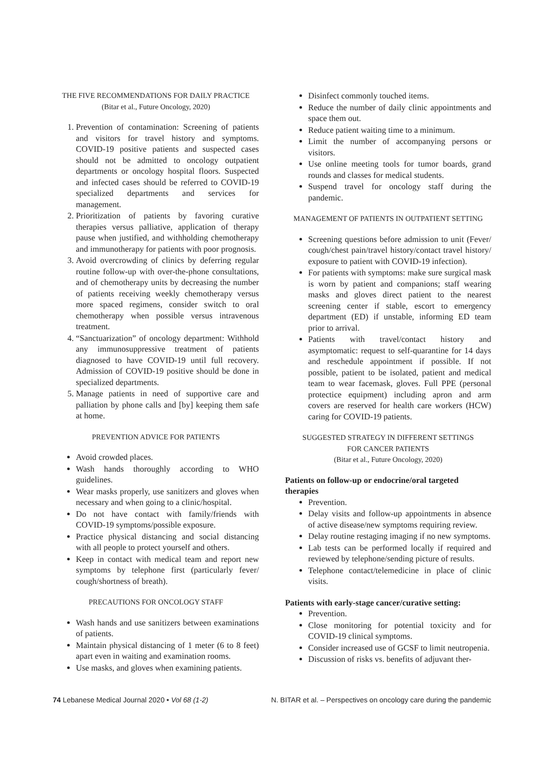THE FIVE RECOMMENDATIONS FOR DAILY PRACTICE
(Bitar et al., Future Oncology, 2020)
1. Prevention of contamination: Screening of patients and visitors for travel history and symptoms. COVID-19 positive patients and suspected cases should not be admitted to oncology outpatient departments or oncology hospital floors. Suspected and infected cases should be referred to COVID-19 specialized departments and services for management.
2. Prioritization of patients by favoring curative therapies versus palliative, application of therapy pause when justified, and withholding chemotherapy and immunotherapy for patients with poor prognosis.
3. Avoid overcrowding of clinics by deferring regular routine follow-up with over-the-phone consultations, and of chemotherapy units by decreasing the number of patients receiving weekly chemotherapy versus more spaced regimens, consider switch to oral chemotherapy when possible versus intravenous treatment.
4. “Sanctuarization” of oncology department: Withhold any immunosuppressive treatment of patients diagnosed to have COVID-19 until full recovery. Admission of COVID-19 positive should be done in specialized departments.
5. Manage patients in need of supportive care and palliation by phone calls and [by] keeping them safe at home.
PREVENTION ADVICE FOR PATIENTS
Avoid crowded places.
Wash hands thoroughly according to WHO guidelines.
Wear masks properly, use sanitizers and gloves when necessary and when going to a clinic/hospital.
Do not have contact with family/friends with COVID-19 symptoms/possible exposure.
Practice physical distancing and social distancing with all people to protect yourself and others.
Keep in contact with medical team and report new symptoms by telephone first (particularly fever/ cough/shortness of breath).
PRECAUTIONS FOR ONCOLOGY STAFF
Wash hands and use sanitizers between examinations of patients.
Maintain physical distancing of 1 meter (6 to 8 feet) apart even in waiting and examination rooms.
Use masks, and gloves when examining patients.
Disinfect commonly touched items.
Reduce the number of daily clinic appointments and space them out.
Reduce patient waiting time to a minimum.
Limit the number of accompanying persons or visitors.
Use online meeting tools for tumor boards, grand rounds and classes for medical students.
Suspend travel for oncology staff during the pandemic.
MANAGEMENT OF PATIENTS IN OUTPATIENT SETTING
Screening questions before admission to unit (Fever/ cough/chest pain/travel history/contact travel history/ exposure to patient with COVID-19 infection).
For patients with symptoms: make sure surgical mask is worn by patient and companions; staff wearing masks and gloves direct patient to the nearest screening center if stable, escort to emergency department (ED) if unstable, informing ED team prior to arrival.
Patients with travel/contact history and asymptomatic: request to self-quarantine for 14 days and reschedule appointment if possible. If not possible, patient to be isolated, patient and medical team to wear facemask, gloves. Full PPE (personal protectice equipment) including apron and arm covers are reserved for health care workers (HCW) caring for COVID-19 patients.
SUGGESTED STRATEGY IN DIFFERENT SETTINGS
FOR CANCER PATIENTS
(Bitar et al., Future Oncology, 2020)
Patients on follow-up or endocrine/oral targeted therapies
Prevention.
Delay visits and follow-up appointments in absence of active disease/new symptoms requiring review.
Delay routine restaging imaging if no new symptoms.
Lab tests can be performed locally if required and reviewed by telephone/sending picture of results.
Telephone contact/telemedicine in place of clinic visits.
Patients with early-stage cancer/curative setting:
Prevention.
Close monitoring for potential toxicity and for COVID-19 clinical symptoms.
Consider increased use of GCSF to limit neutropenia.
Discussion of risks vs. benefits of adjuvant ther-
74 Lebanese Medical Journal 2020 • Vol 68 (1-2) N. BITAR et al. – Perspectives on oncology care during the pandemic